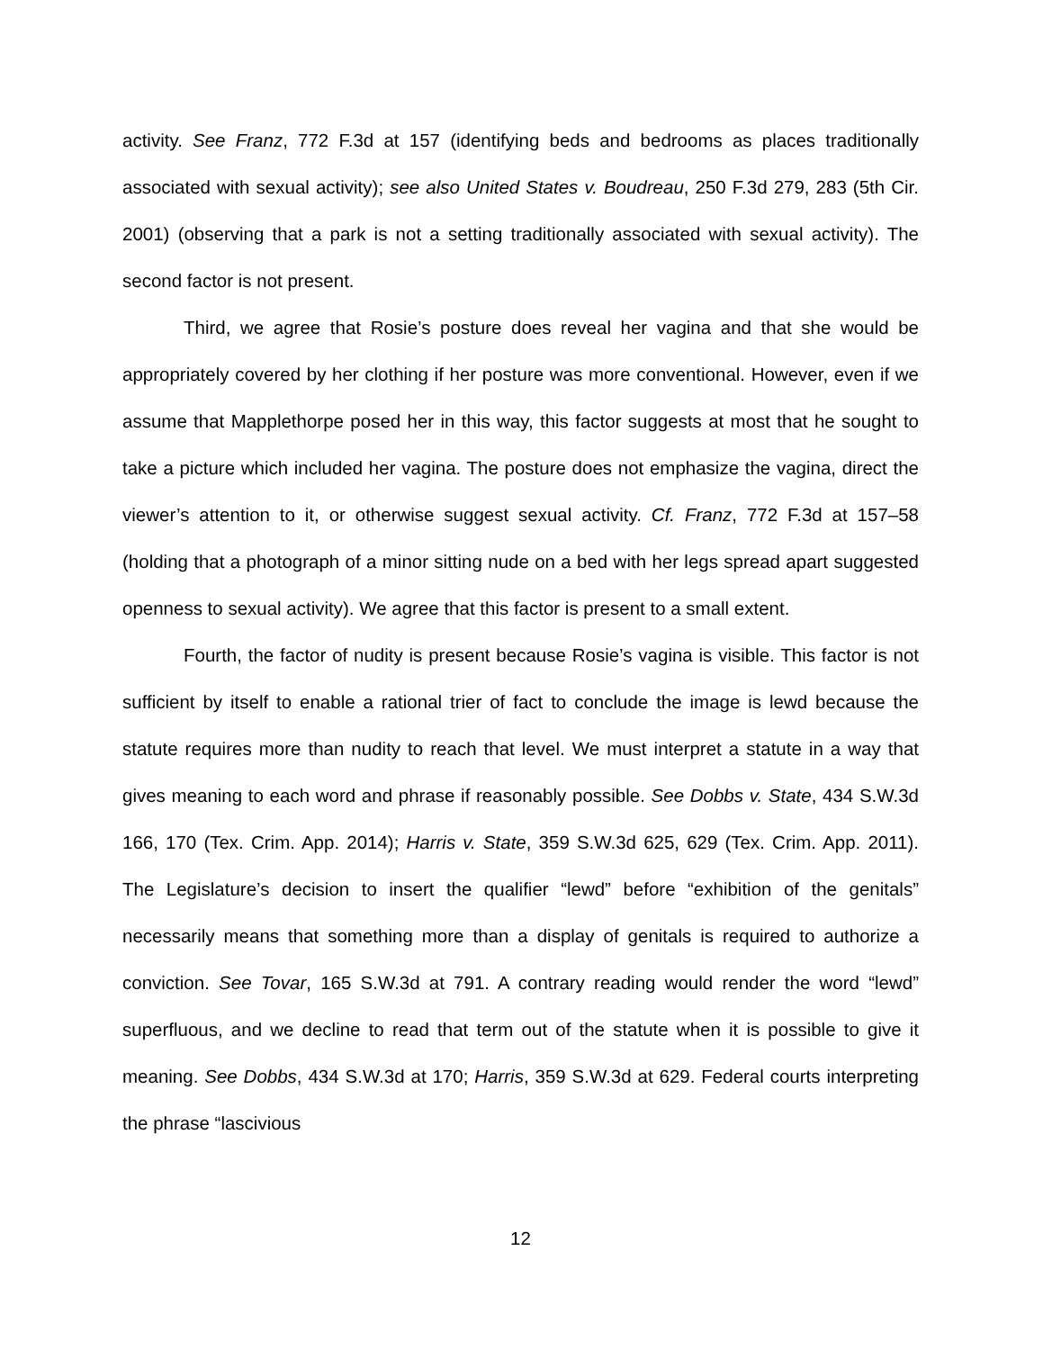activity. See Franz, 772 F.3d at 157 (identifying beds and bedrooms as places traditionally associated with sexual activity); see also United States v. Boudreau, 250 F.3d 279, 283 (5th Cir. 2001) (observing that a park is not a setting traditionally associated with sexual activity). The second factor is not present.
Third, we agree that Rosie’s posture does reveal her vagina and that she would be appropriately covered by her clothing if her posture was more conventional. However, even if we assume that Mapplethorpe posed her in this way, this factor suggests at most that he sought to take a picture which included her vagina. The posture does not emphasize the vagina, direct the viewer’s attention to it, or otherwise suggest sexual activity. Cf. Franz, 772 F.3d at 157–58 (holding that a photograph of a minor sitting nude on a bed with her legs spread apart suggested openness to sexual activity). We agree that this factor is present to a small extent.
Fourth, the factor of nudity is present because Rosie’s vagina is visible. This factor is not sufficient by itself to enable a rational trier of fact to conclude the image is lewd because the statute requires more than nudity to reach that level. We must interpret a statute in a way that gives meaning to each word and phrase if reasonably possible. See Dobbs v. State, 434 S.W.3d 166, 170 (Tex. Crim. App. 2014); Harris v. State, 359 S.W.3d 625, 629 (Tex. Crim. App. 2011). The Legislature’s decision to insert the qualifier “lewd” before “exhibition of the genitals” necessarily means that something more than a display of genitals is required to authorize a conviction. See Tovar, 165 S.W.3d at 791. A contrary reading would render the word “lewd” superfluous, and we decline to read that term out of the statute when it is possible to give it meaning. See Dobbs, 434 S.W.3d at 170; Harris, 359 S.W.3d at 629. Federal courts interpreting the phrase “lascivious
12